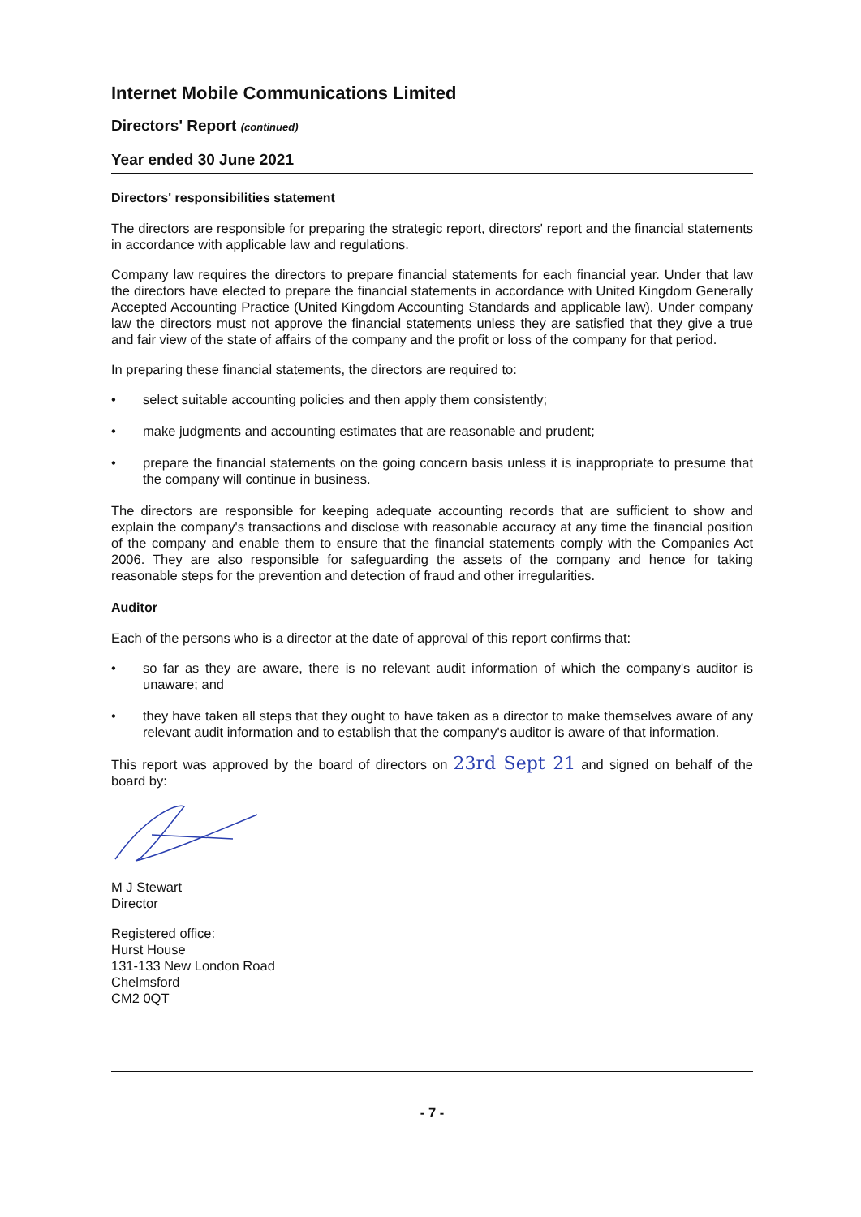Internet Mobile Communications Limited
Directors' Report (continued)
Year ended 30 June 2021
Directors' responsibilities statement
The directors are responsible for preparing the strategic report, directors' report and the financial statements in accordance with applicable law and regulations.
Company law requires the directors to prepare financial statements for each financial year. Under that law the directors have elected to prepare the financial statements in accordance with United Kingdom Generally Accepted Accounting Practice (United Kingdom Accounting Standards and applicable law). Under company law the directors must not approve the financial statements unless they are satisfied that they give a true and fair view of the state of affairs of the company and the profit or loss of the company for that period.
In preparing these financial statements, the directors are required to:
• select suitable accounting policies and then apply them consistently;
• make judgments and accounting estimates that are reasonable and prudent;
• prepare the financial statements on the going concern basis unless it is inappropriate to presume that the company will continue in business.
The directors are responsible for keeping adequate accounting records that are sufficient to show and explain the company's transactions and disclose with reasonable accuracy at any time the financial position of the company and enable them to ensure that the financial statements comply with the Companies Act 2006. They are also responsible for safeguarding the assets of the company and hence for taking reasonable steps for the prevention and detection of fraud and other irregularities.
Auditor
Each of the persons who is a director at the date of approval of this report confirms that:
• so far as they are aware, there is no relevant audit information of which the company's auditor is unaware; and
• they have taken all steps that they ought to have taken as a director to make themselves aware of any relevant audit information and to establish that the company's auditor is aware of that information.
This report was approved by the board of directors on 23rd Sept 21 and signed on behalf of the board by:
M J Stewart
Director
Registered office:
Hurst House
131-133 New London Road
Chelmsford
CM2 0QT
- 7 -